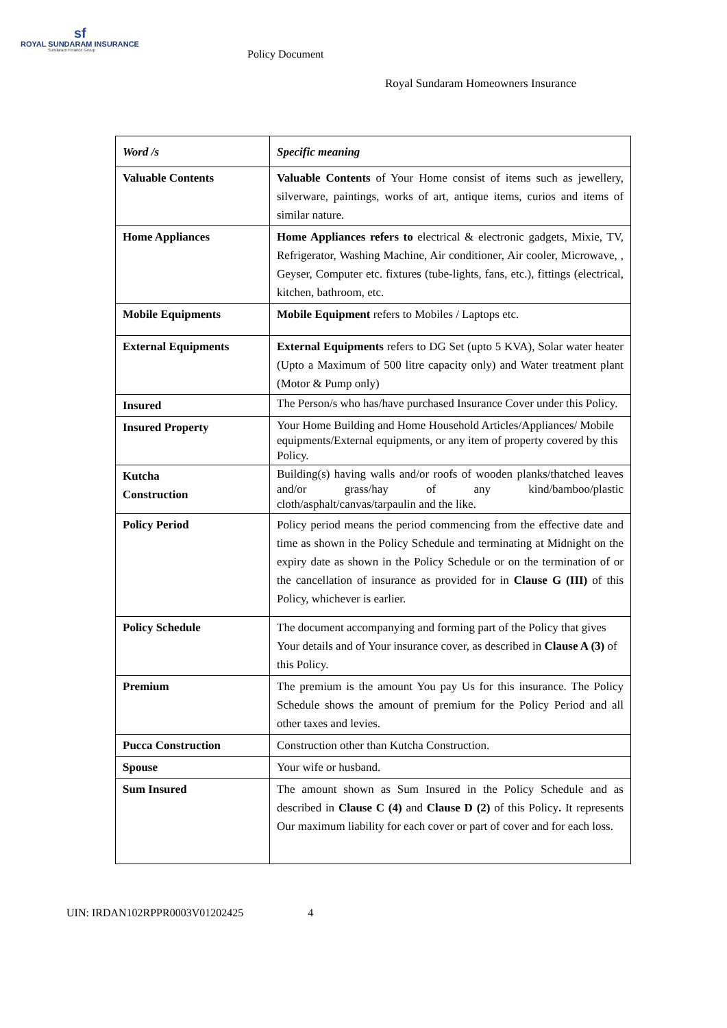sf
ROYAL SUNDARAM INSURANCE
Sundaram Finance Group
Policy Document
Royal Sundaram Homeowners Insurance
| Word /s | Specific meaning |
| --- | --- |
| Valuable Contents | Valuable Contents of Your Home consist of items such as jewellery, silverware, paintings, works of art, antique items, curios and items of similar nature. |
| Home Appliances | Home Appliances refers to electrical & electronic gadgets, Mixie, TV, Refrigerator, Washing Machine, Air conditioner, Air cooler, Microwave, , Geyser, Computer etc. fixtures (tube-lights, fans, etc.), fittings (electrical, kitchen, bathroom, etc. |
| Mobile Equipments | Mobile Equipment refers to Mobiles / Laptops etc. |
| External Equipments | External Equipments refers to DG Set (upto 5 KVA), Solar water heater (Upto a Maximum of 500 litre capacity only) and Water treatment plant (Motor & Pump only) |
| Insured | The Person/s who has/have purchased Insurance Cover under this Policy. |
| Insured Property | Your Home Building and Home Household Articles/Appliances/ Mobile equipments/External equipments, or any item of property covered by this Policy. |
| Kutcha Construction | Building(s) having walls and/or roofs of wooden planks/thatched leaves and/or grass/hay of any kind/bamboo/plastic cloth/asphalt/canvas/tarpaulin and the like. |
| Policy Period | Policy period means the period commencing from the effective date and time as shown in the Policy Schedule and terminating at Midnight on the expiry date as shown in the Policy Schedule or on the termination of or the cancellation of insurance as provided for in Clause G (III) of this Policy, whichever is earlier. |
| Policy Schedule | The document accompanying and forming part of the Policy that gives Your details and of Your insurance cover, as described in Clause A (3) of this Policy. |
| Premium | The premium is the amount You pay Us for this insurance. The Policy Schedule shows the amount of premium for the Policy Period and all other taxes and levies. |
| Pucca Construction | Construction other than Kutcha Construction. |
| Spouse | Your wife or husband. |
| Sum Insured | The amount shown as Sum Insured in the Policy Schedule and as described in Clause C (4) and Clause D (2) of this Policy . It represents Our maximum liability for each cover or part of cover and for each loss. |
UIN: IRDAN102RPPR0003V01202425 4